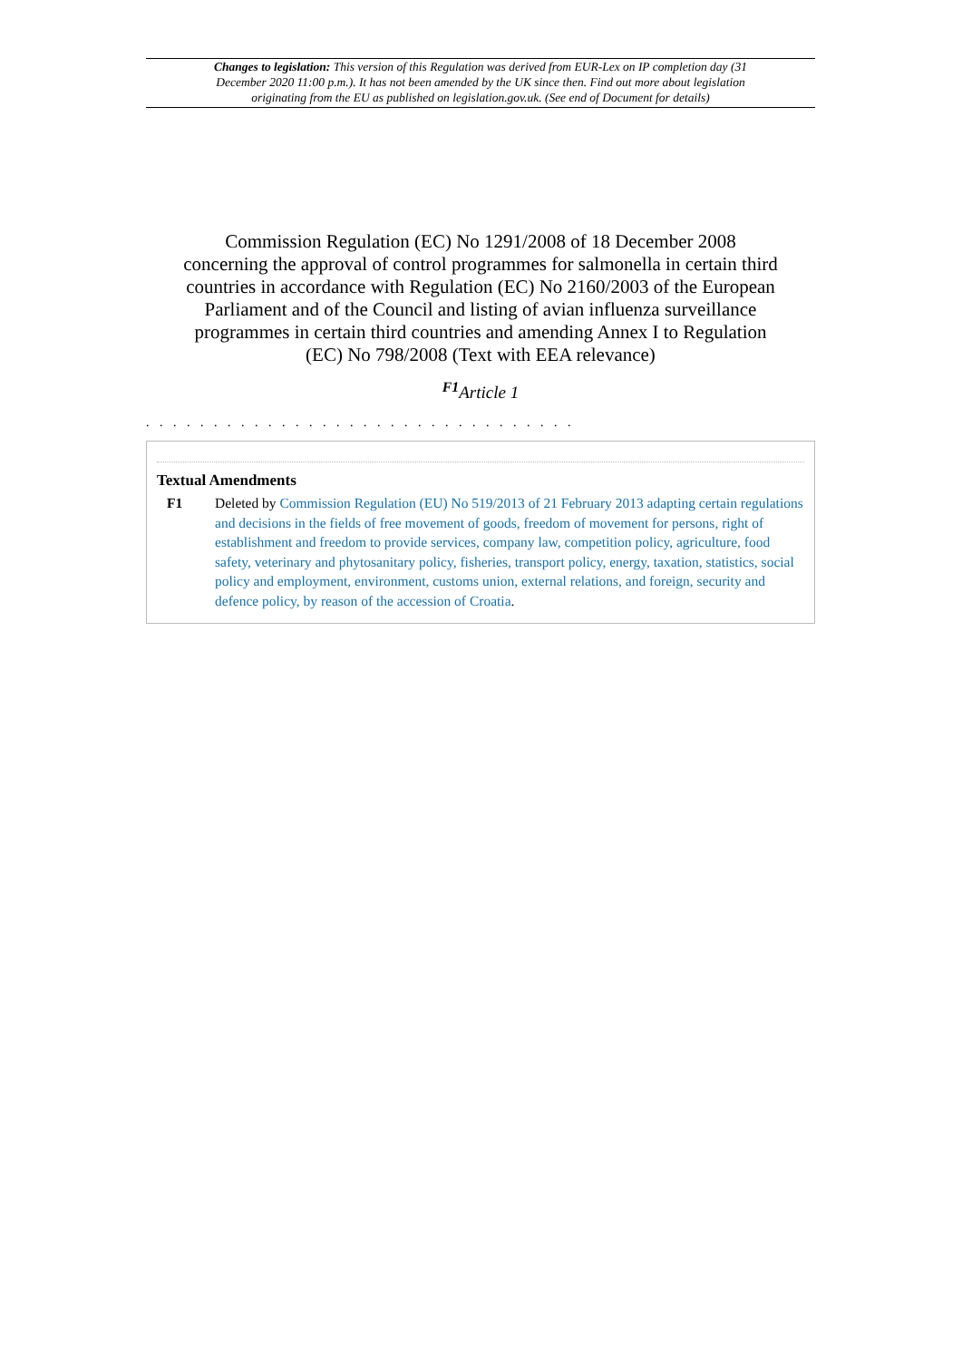Changes to legislation: This version of this Regulation was derived from EUR-Lex on IP completion day (31 December 2020 11:00 p.m.). It has not been amended by the UK since then. Find out more about legislation originating from the EU as published on legislation.gov.uk. (See end of Document for details)
Commission Regulation (EC) No 1291/2008 of 18 December 2008 concerning the approval of control programmes for salmonella in certain third countries in accordance with Regulation (EC) No 2160/2003 of the European Parliament and of the Council and listing of avian influenza surveillance programmes in certain third countries and amending Annex I to Regulation (EC) No 798/2008 (Text with EEA relevance)
<sup>F1</sup>Article 1
. . . . . . . . . . . . . . . . . . . . . . . . . . . . . . . .
Textual Amendments
F1 Deleted by Commission Regulation (EU) No 519/2013 of 21 February 2013 adapting certain regulations and decisions in the fields of free movement of goods, freedom of movement for persons, right of establishment and freedom to provide services, company law, competition policy, agriculture, food safety, veterinary and phytosanitary policy, fisheries, transport policy, energy, taxation, statistics, social policy and employment, environment, customs union, external relations, and foreign, security and defence policy, by reason of the accession of Croatia.